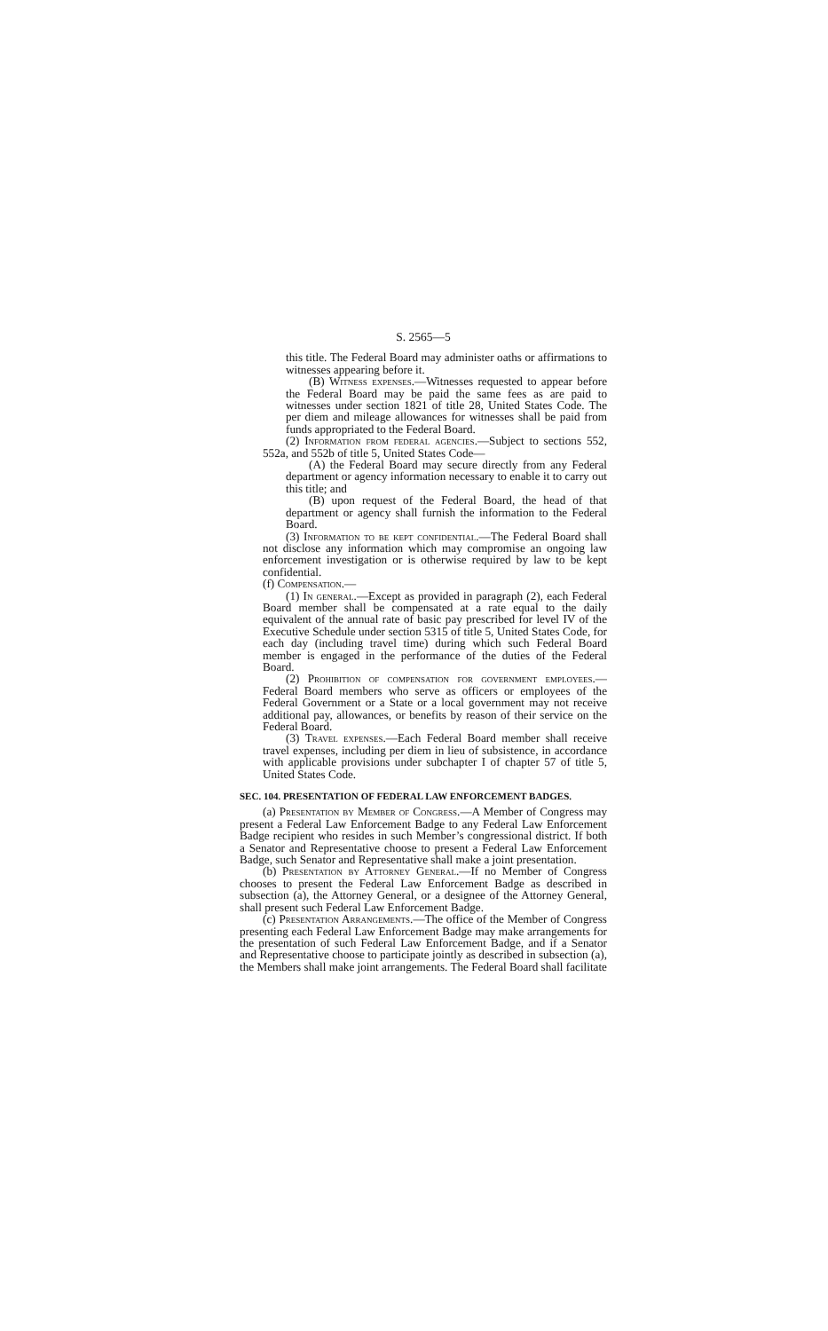S. 2565—5
this title. The Federal Board may administer oaths or affirmations to witnesses appearing before it.
(B) Witness expenses.—Witnesses requested to appear before the Federal Board may be paid the same fees as are paid to witnesses under section 1821 of title 28, United States Code. The per diem and mileage allowances for witnesses shall be paid from funds appropriated to the Federal Board.
(2) Information from federal agencies.—Subject to sections 552, 552a, and 552b of title 5, United States Code—
(A) the Federal Board may secure directly from any Federal department or agency information necessary to enable it to carry out this title; and
(B) upon request of the Federal Board, the head of that department or agency shall furnish the information to the Federal Board.
(3) Information to be kept confidential.—The Federal Board shall not disclose any information which may compromise an ongoing law enforcement investigation or is otherwise required by law to be kept confidential.
(f) Compensation.—
(1) In general.—Except as provided in paragraph (2), each Federal Board member shall be compensated at a rate equal to the daily equivalent of the annual rate of basic pay prescribed for level IV of the Executive Schedule under section 5315 of title 5, United States Code, for each day (including travel time) during which such Federal Board member is engaged in the performance of the duties of the Federal Board.
(2) Prohibition of compensation for government employees.—Federal Board members who serve as officers or employees of the Federal Government or a State or a local government may not receive additional pay, allowances, or benefits by reason of their service on the Federal Board.
(3) Travel expenses.—Each Federal Board member shall receive travel expenses, including per diem in lieu of subsistence, in accordance with applicable provisions under subchapter I of chapter 57 of title 5, United States Code.
SEC. 104. PRESENTATION OF FEDERAL LAW ENFORCEMENT BADGES.
(a) Presentation by Member of Congress.—A Member of Congress may present a Federal Law Enforcement Badge to any Federal Law Enforcement Badge recipient who resides in such Member’s congressional district. If both a Senator and Representative choose to present a Federal Law Enforcement Badge, such Senator and Representative shall make a joint presentation.
(b) Presentation by Attorney General.—If no Member of Congress chooses to present the Federal Law Enforcement Badge as described in subsection (a), the Attorney General, or a designee of the Attorney General, shall present such Federal Law Enforcement Badge.
(c) Presentation Arrangements.—The office of the Member of Congress presenting each Federal Law Enforcement Badge may make arrangements for the presentation of such Federal Law Enforcement Badge, and if a Senator and Representative choose to participate jointly as described in subsection (a), the Members shall make joint arrangements. The Federal Board shall facilitate